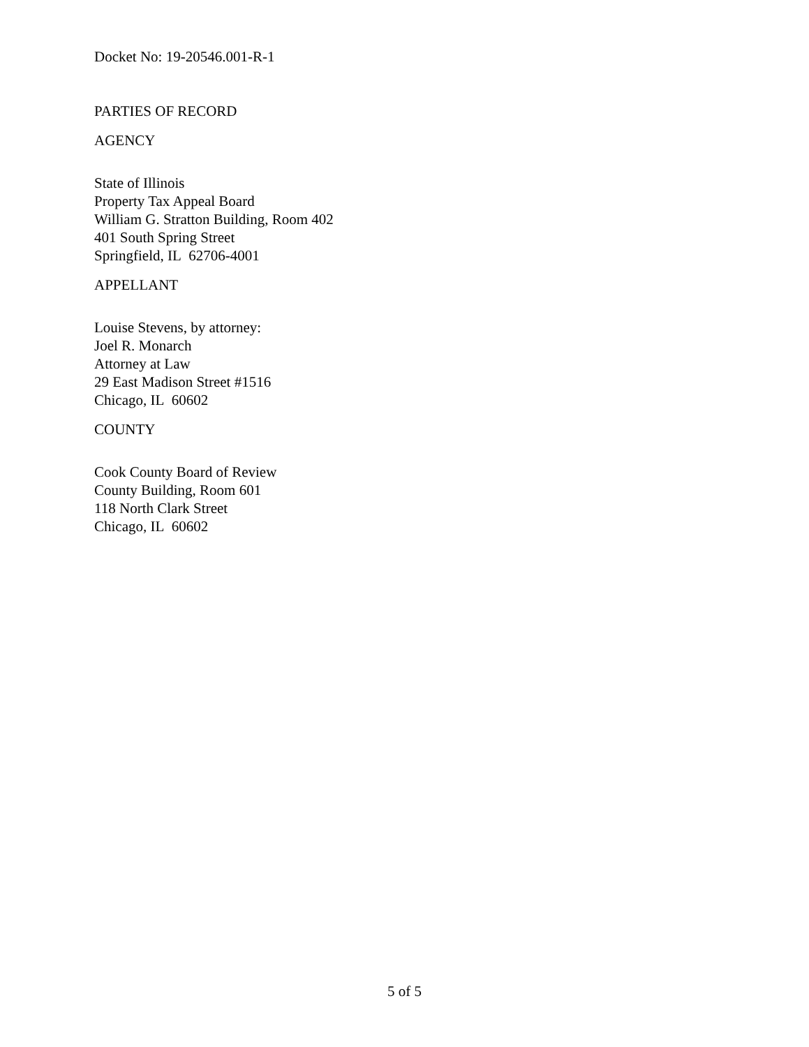Docket No: 19-20546.001-R-1
PARTIES OF RECORD
AGENCY
State of Illinois
Property Tax Appeal Board
William G. Stratton Building, Room 402
401 South Spring Street
Springfield, IL 62706-4001
APPELLANT
Louise Stevens, by attorney:
Joel R. Monarch
Attorney at Law
29 East Madison Street #1516
Chicago, IL 60602
COUNTY
Cook County Board of Review
County Building, Room 601
118 North Clark Street
Chicago, IL 60602
5 of 5